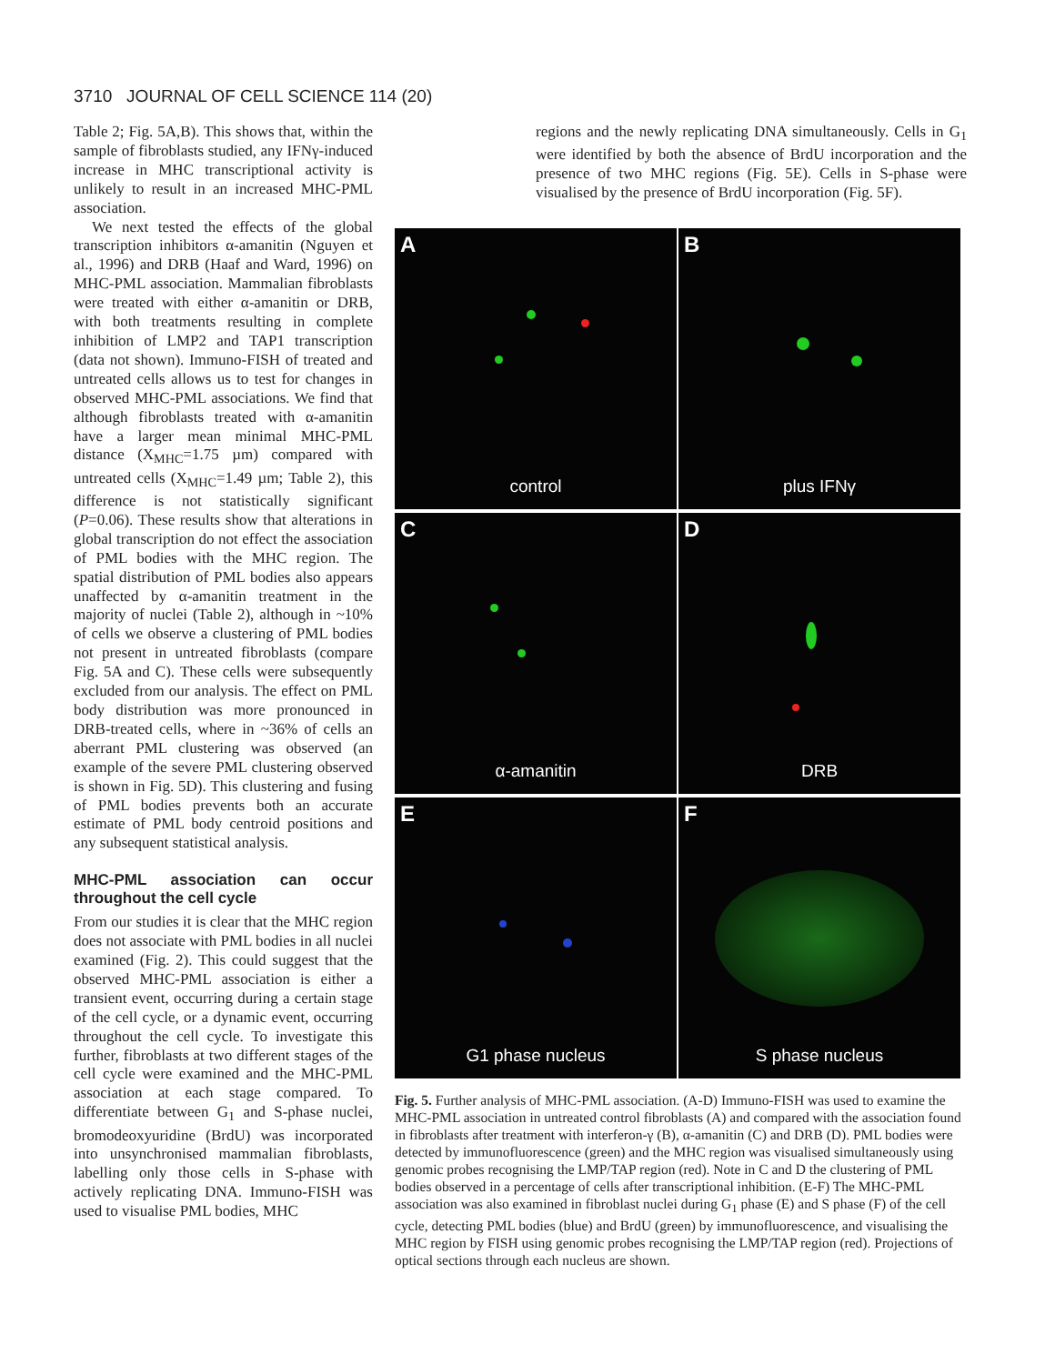3710 JOURNAL OF CELL SCIENCE 114 (20)
Table 2; Fig. 5A,B). This shows that, within the sample of fibroblasts studied, any IFNγ-induced increase in MHC transcriptional activity is unlikely to result in an increased MHC-PML association.
We next tested the effects of the global transcription inhibitors α-amanitin (Nguyen et al., 1996) and DRB (Haaf and Ward, 1996) on MHC-PML association. Mammalian fibroblasts were treated with either α-amanitin or DRB, with both treatments resulting in complete inhibition of LMP2 and TAP1 transcription (data not shown). Immuno-FISH of treated and untreated cells allows us to test for changes in observed MHC-PML associations. We find that although fibroblasts treated with α-amanitin have a larger mean minimal MHC-PML distance (X<sub>MHC</sub>=1.75 µm) compared with untreated cells (X<sub>MHC</sub>=1.49 µm; Table 2), this difference is not statistically significant (P=0.06). These results show that alterations in global transcription do not effect the association of PML bodies with the MHC region. The spatial distribution of PML bodies also appears unaffected by α-amanitin treatment in the majority of nuclei (Table 2), although in ~10% of cells we observe a clustering of PML bodies not present in untreated fibroblasts (compare Fig. 5A and C). These cells were subsequently excluded from our analysis. The effect on PML body distribution was more pronounced in DRB-treated cells, where in ~36% of cells an aberrant PML clustering was observed (an example of the severe PML clustering observed is shown in Fig. 5D). This clustering and fusing of PML bodies prevents both an accurate estimate of PML body centroid positions and any subsequent statistical analysis.
MHC-PML association can occur throughout the cell cycle
From our studies it is clear that the MHC region does not associate with PML bodies in all nuclei examined (Fig. 2). This could suggest that the observed MHC-PML association is either a transient event, occurring during a certain stage of the cell cycle, or a dynamic event, occurring throughout the cell cycle. To investigate this further, fibroblasts at two different stages of the cell cycle were examined and the MHC-PML association at each stage compared. To differentiate between G<sub>1</sub> and S-phase nuclei, bromodeoxyuridine (BrdU) was incorporated into unsynchronised mammalian fibroblasts, labelling only those cells in S-phase with actively replicating DNA. Immuno-FISH was used to visualise PML bodies, MHC
regions and the newly replicating DNA simultaneously. Cells in G<sub>1</sub> were identified by both the absence of BrdU incorporation and the presence of two MHC regions (Fig. 5E). Cells in S-phase were visualised by the presence of BrdU incorporation (Fig. 5F).
A
control
B
plus IFNγ
C
α-amanitin
D
DRB
E
G1 phase nucleus
F
S phase nucleus
Fig. 5. Further analysis of MHC-PML association. (A-D) Immuno-FISH was used to examine the MHC-PML association in untreated control fibroblasts (A) and compared with the association found in fibroblasts after treatment with interferon-γ (B), α-amanitin (C) and DRB (D). PML bodies were detected by immunofluorescence (green) and the MHC region was visualised simultaneously using genomic probes recognising the LMP/TAP region (red). Note in C and D the clustering of PML bodies observed in a percentage of cells after transcriptional inhibition. (E-F) The MHC-PML association was also examined in fibroblast nuclei during G<sub>1</sub> phase (E) and S phase (F) of the cell cycle, detecting PML bodies (blue) and BrdU (green) by immunofluorescence, and visualising the MHC region by FISH using genomic probes recognising the LMP/TAP region (red). Projections of optical sections through each nucleus are shown.